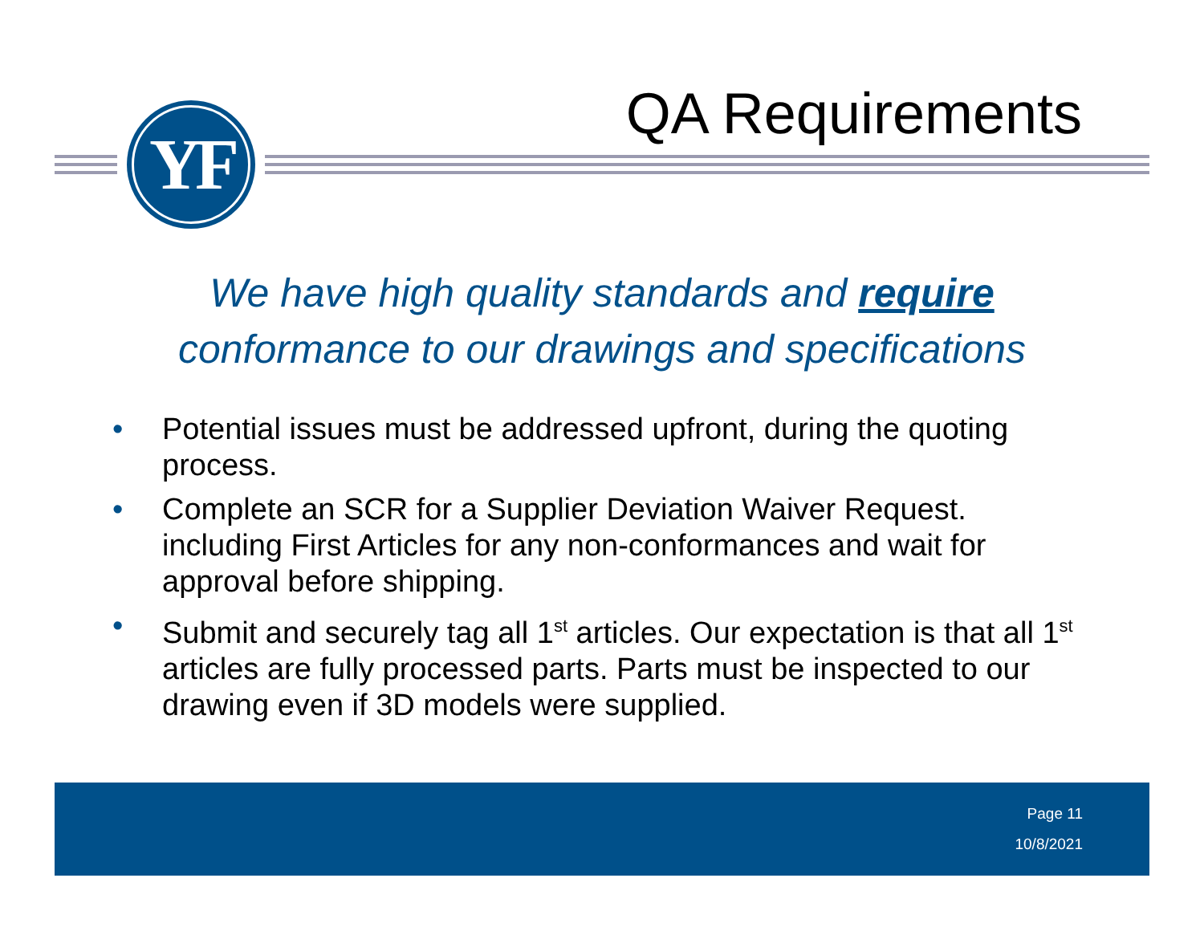YF QA Requirements
We have high quality standards and require
conformance to our drawings and specifications
• Potential issues must be addressed upfront, during the quoting process.
• Complete an SCR for a Supplier Deviation Waiver Request. including First Articles for any non-conformances and wait for approval before shipping.
• Submit and securely tag all 1<sup>st</sup> articles. Our expectation is that all 1<sup>st</sup> articles are fully processed parts. Parts must be inspected to our drawing even if 3D models were supplied.
Page 11
10/8/2021